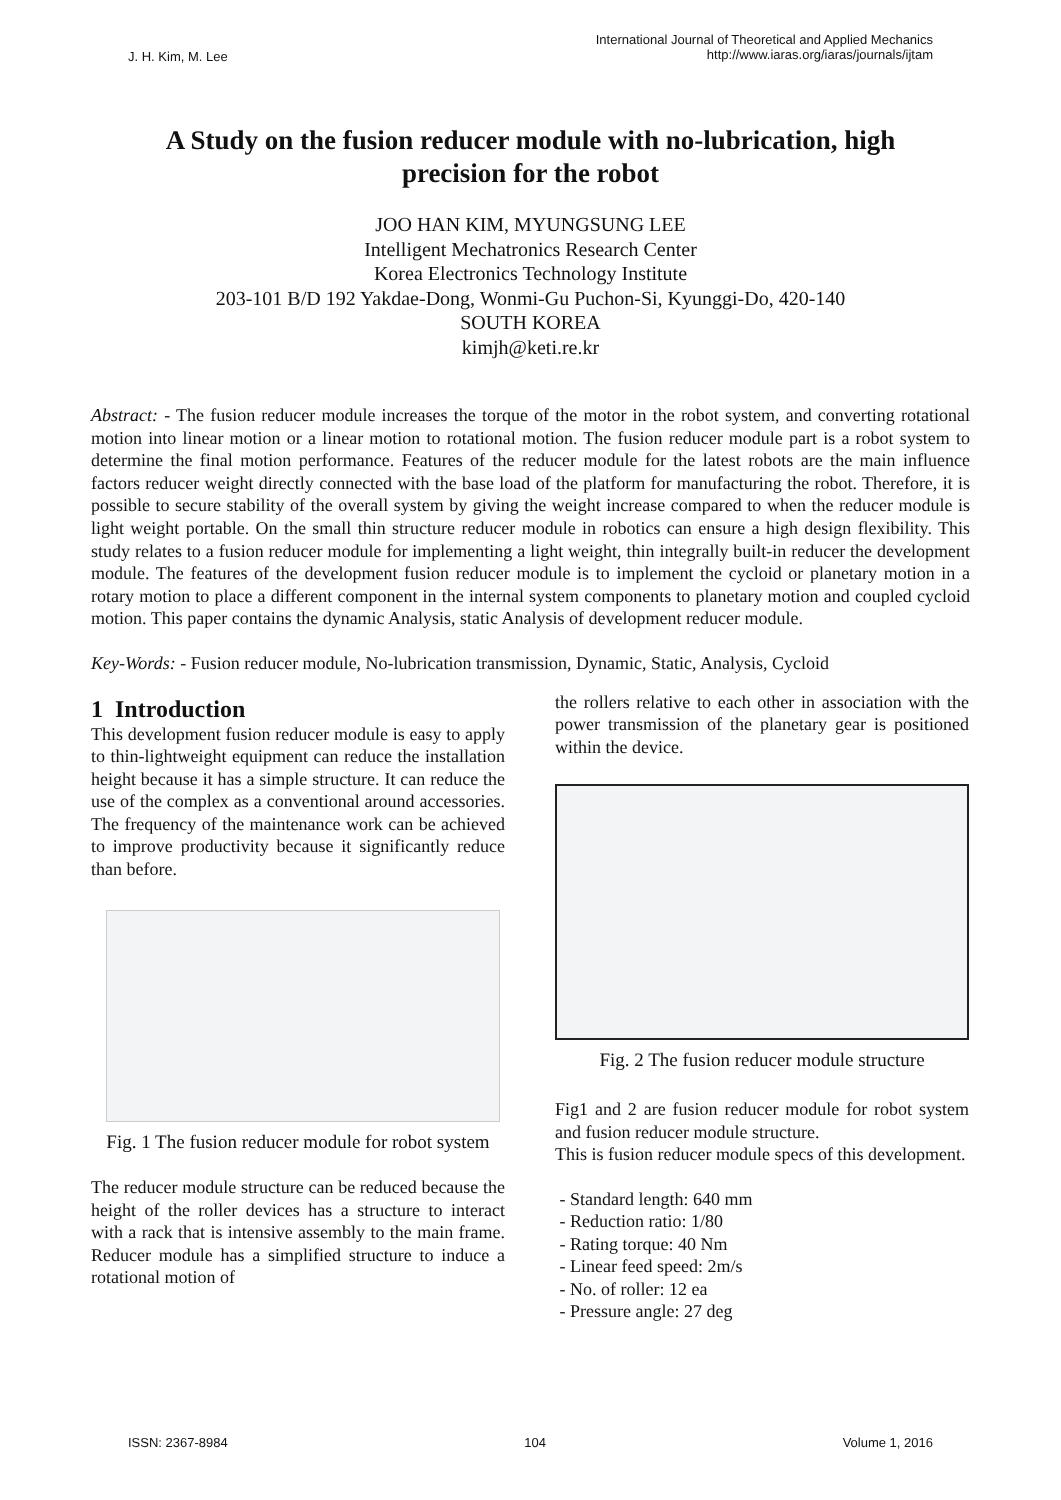J. H. Kim, M. Lee
International Journal of Theoretical and Applied Mechanics
http://www.iaras.org/iaras/journals/ijtam
A Study on the fusion reducer module with no-lubrication, high precision for the robot
JOO HAN KIM, MYUNGSUNG LEE
Intelligent Mechatronics Research Center
Korea Electronics Technology Institute
203-101 B/D 192 Yakdae-Dong, Wonmi-Gu Puchon-Si, Kyunggi-Do, 420-140
SOUTH KOREA
kimjh@keti.re.kr
Abstract: - The fusion reducer module increases the torque of the motor in the robot system, and converting rotational motion into linear motion or a linear motion to rotational motion. The fusion reducer module part is a robot system to determine the final motion performance. Features of the reducer module for the latest robots are the main influence factors reducer weight directly connected with the base load of the platform for manufacturing the robot. Therefore, it is possible to secure stability of the overall system by giving the weight increase compared to when the reducer module is light weight portable. On the small thin structure reducer module in robotics can ensure a high design flexibility. This study relates to a fusion reducer module for implementing a light weight, thin integrally built-in reducer the development module. The features of the development fusion reducer module is to implement the cycloid or planetary motion in a rotary motion to place a different component in the internal system components to planetary motion and coupled cycloid motion. This paper contains the dynamic Analysis, static Analysis of development reducer module.
Key-Words: - Fusion reducer module, No-lubrication transmission, Dynamic, Static, Analysis, Cycloid
1 Introduction
This development fusion reducer module is easy to apply to thin-lightweight equipment can reduce the installation height because it has a simple structure. It can reduce the use of the complex as a conventional around accessories. The frequency of the maintenance work can be achieved to improve productivity because it significantly reduce than before.
Fig. 1 The fusion reducer module for robot system
The reducer module structure can be reduced because the height of the roller devices has a structure to interact with a rack that is intensive assembly to the main frame. Reducer module has a simplified structure to induce a rotational motion of
the rollers relative to each other in association with the power transmission of the planetary gear is positioned within the device.
Fig. 2 The fusion reducer module structure
Fig1 and 2 are fusion reducer module for robot system and fusion reducer module structure.
This is fusion reducer module specs of this development.
- Standard length: 640 mm
- Reduction ratio: 1/80
- Rating torque: 40 Nm
- Linear feed speed: 2m/s
- No. of roller: 12 ea
- Pressure angle: 27 deg
ISSN: 2367-8984 104 Volume 1, 2016